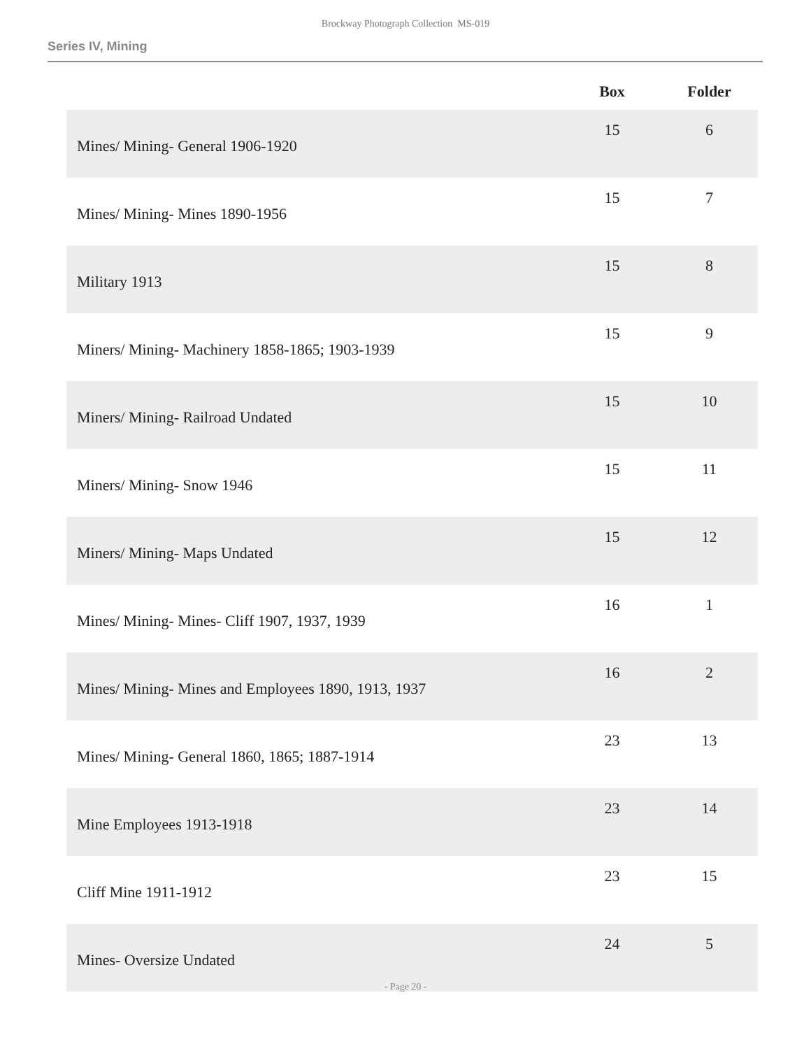Brockway Photograph Collection MS-019
Series IV, Mining
| | Box | Folder |
| --- | --- | --- |
| Mines/ Mining- General 1906-1920 | 15 | 6 |
| Mines/ Mining- Mines 1890-1956 | 15 | 7 |
| Military 1913 | 15 | 8 |
| Miners/ Mining- Machinery 1858-1865; 1903-1939 | 15 | 9 |
| Miners/ Mining- Railroad Undated | 15 | 10 |
| Miners/ Mining- Snow 1946 | 15 | 11 |
| Miners/ Mining- Maps Undated | 15 | 12 |
| Mines/ Mining- Mines- Cliff 1907, 1937, 1939 | 16 | 1 |
| Mines/ Mining- Mines and Employees 1890, 1913, 1937 | 16 | 2 |
| Mines/ Mining- General 1860, 1865; 1887-1914 | 23 | 13 |
| Mine Employees 1913-1918 | 23 | 14 |
| Cliff Mine 1911-1912 | 23 | 15 |
| Mines- Oversize Undated | 24 | 5 |
- Page 20 -